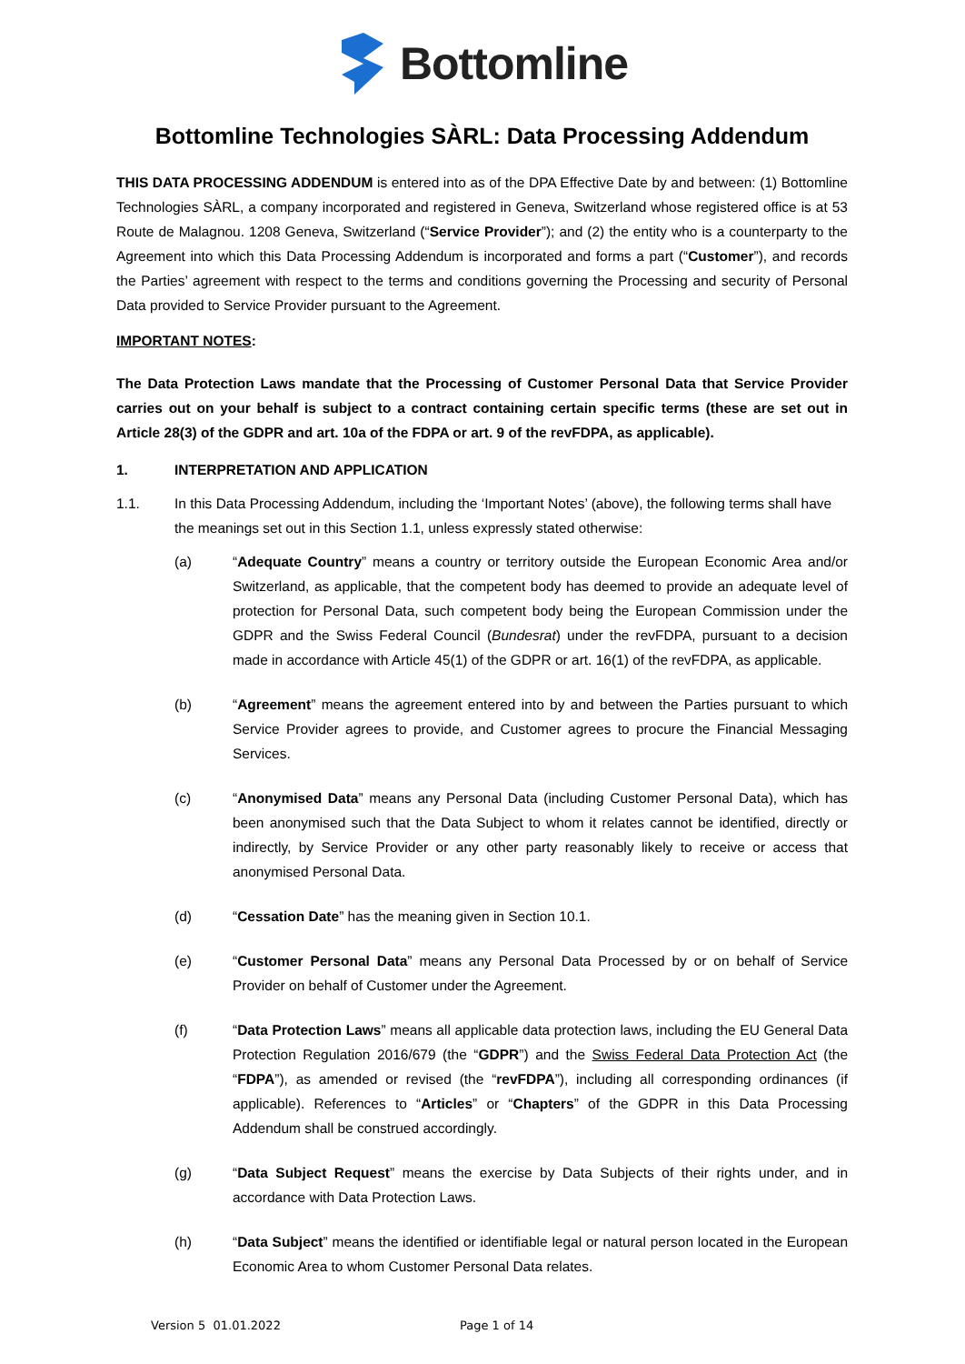Bottomline
Bottomline Technologies SÀRL: Data Processing Addendum
THIS DATA PROCESSING ADDENDUM is entered into as of the DPA Effective Date by and between: (1) Bottomline Technologies SÀRL, a company incorporated and registered in Geneva, Switzerland whose registered office is at 53 Route de Malagnou. 1208 Geneva, Switzerland (“Service Provider”); and (2) the entity who is a counterparty to the Agreement into which this Data Processing Addendum is incorporated and forms a part (“Customer”), and records the Parties’ agreement with respect to the terms and conditions governing the Processing and security of Personal Data provided to Service Provider pursuant to the Agreement.
IMPORTANT NOTES:
The Data Protection Laws mandate that the Processing of Customer Personal Data that Service Provider carries out on your behalf is subject to a contract containing certain specific terms (these are set out in Article 28(3) of the GDPR and art. 10a of the FDPA or art. 9 of the revFDPA, as applicable).
1. INTERPRETATION AND APPLICATION
1.1. In this Data Processing Addendum, including the ‘Important Notes’ (above), the following terms shall have the meanings set out in this Section 1.1, unless expressly stated otherwise:
(a) “Adequate Country” means a country or territory outside the European Economic Area and/or Switzerland, as applicable, that the competent body has deemed to provide an adequate level of protection for Personal Data, such competent body being the European Commission under the GDPR and the Swiss Federal Council (Bundesrat) under the revFDPA, pursuant to a decision made in accordance with Article 45(1) of the GDPR or art. 16(1) of the revFDPA, as applicable.
(b) “Agreement” means the agreement entered into by and between the Parties pursuant to which Service Provider agrees to provide, and Customer agrees to procure the Financial Messaging Services.
(c) “Anonymised Data” means any Personal Data (including Customer Personal Data), which has been anonymised such that the Data Subject to whom it relates cannot be identified, directly or indirectly, by Service Provider or any other party reasonably likely to receive or access that anonymised Personal Data.
(d) “Cessation Date” has the meaning given in Section 10.1.
(e) “Customer Personal Data” means any Personal Data Processed by or on behalf of Service Provider on behalf of Customer under the Agreement.
(f) “Data Protection Laws” means all applicable data protection laws, including the EU General Data Protection Regulation 2016/679 (the “GDPR”) and the Swiss Federal Data Protection Act (the “FDPA”), as amended or revised (the “revFDPA”), including all corresponding ordinances (if applicable). References to “Articles” or “Chapters” of the GDPR in this Data Processing Addendum shall be construed accordingly.
(g) “Data Subject Request” means the exercise by Data Subjects of their rights under, and in accordance with Data Protection Laws.
(h) “Data Subject” means the identified or identifiable legal or natural person located in the European Economic Area to whom Customer Personal Data relates.
Version 5 01.01.2022 Page 1 of 14